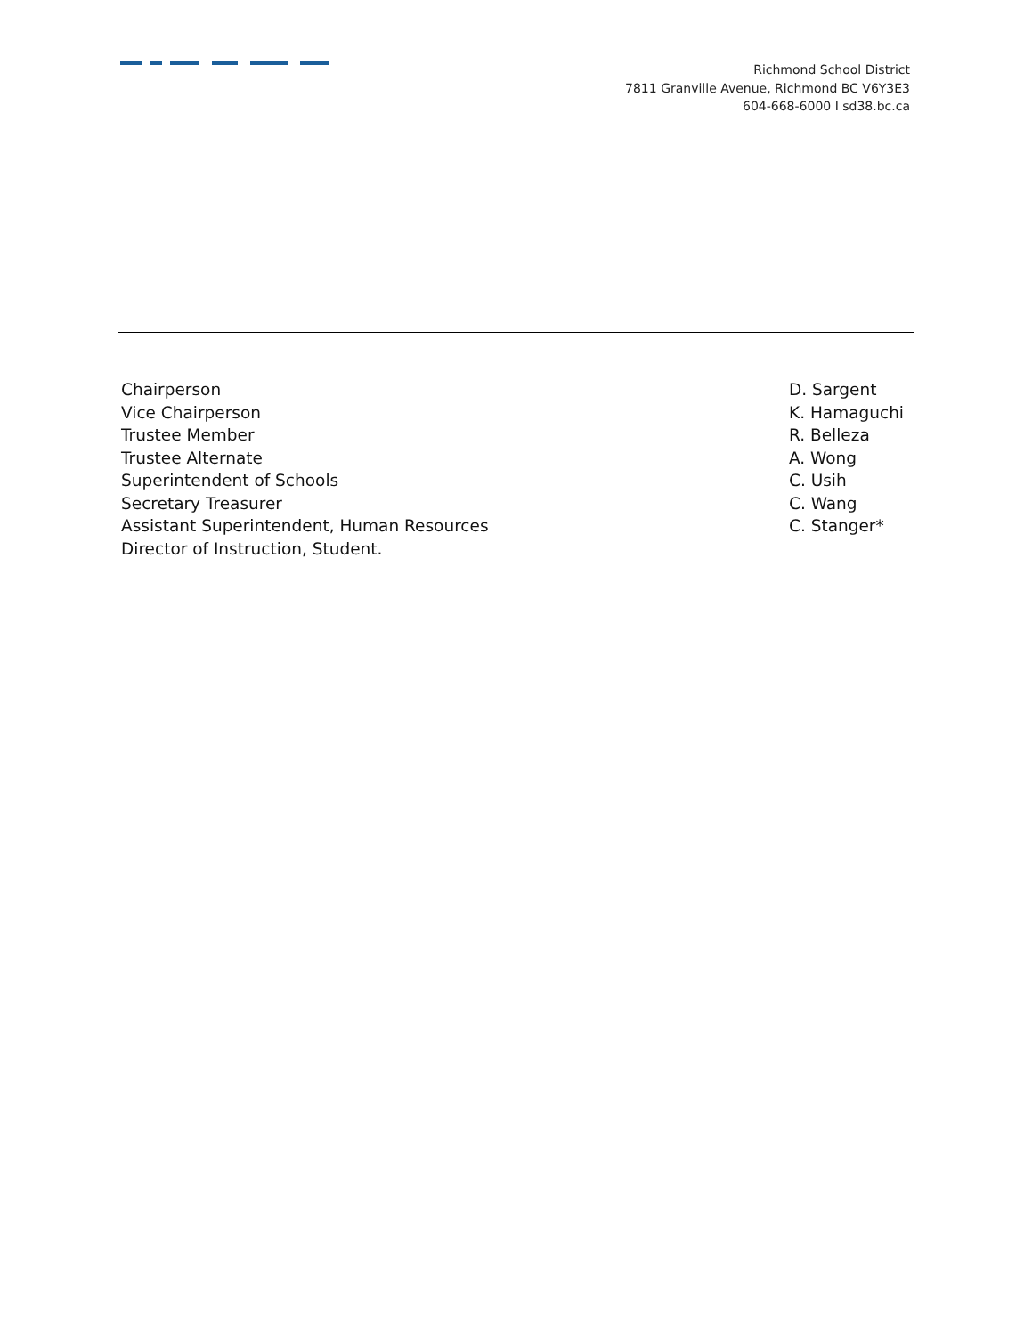Richmond School District
7811 Granville Avenue, Richmond BC V6Y3E3
604-668-6000 I sd38.bc.ca
| Chairperson | D. Sargent |
| Vice Chairperson | K. Hamaguchi |
| Trustee Member | R. Belleza |
| Trustee Alternate | A. Wong |
| Superintendent of Schools | C. Usih |
| Secretary Treasurer | C. Wang |
| Assistant Superintendent, Human Resources | C. Stanger* |
| Director of Instruction, Student. | |